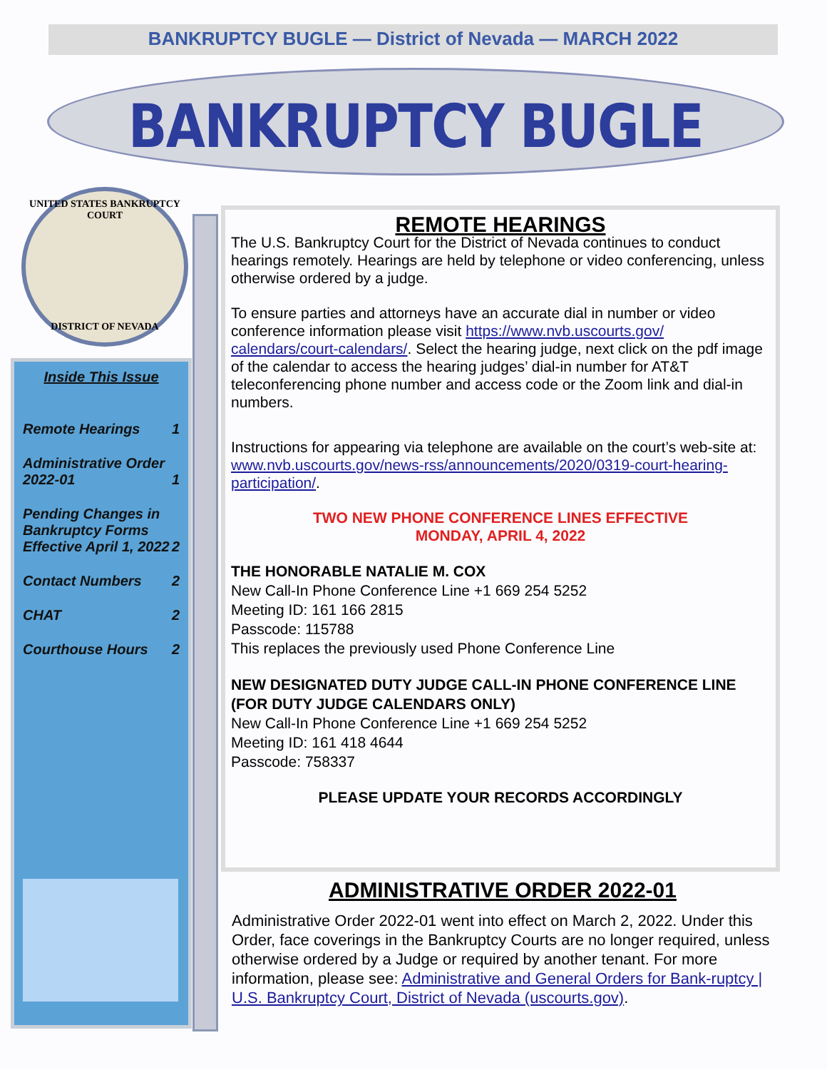BANKRUPTCY BUGLE — District of Nevada — MARCH 2022
BANKRUPTCY BUGLE
UNITED STATES BANKRUPTCY COURT
DISTRICT OF NEVADA
Inside This Issue
Remote Hearings 1
Administrative Order 2022-01 1
Pending Changes in Bankruptcy Forms Effective April 1, 2022 2
Contact Numbers 2
CHAT 2
Courthouse Hours 2
REMOTE HEARINGS
The U.S. Bankruptcy Court for the District of Nevada continues to conduct hearings remotely. Hearings are held by telephone or video conferencing, unless otherwise ordered by a judge.
To ensure parties and attorneys have an accurate dial in number or video conference information please visit https://www.nvb.uscourts.gov/ calendars/court-calendars/. Select the hearing judge, next click on the pdf image of the calendar to access the hearing judges’ dial-in number for AT&T teleconferencing phone number and access code or the Zoom link and dial-in numbers.
Instructions for appearing via telephone are available on the court’s web-site at:
www.nvb.uscourts.gov/news-rss/announcements/2020/0319-court-hearing-participation/.
TWO NEW PHONE CONFERENCE LINES EFFECTIVE
MONDAY, APRIL 4, 2022
THE HONORABLE NATALIE M. COX
New Call-In Phone Conference Line +1 669 254 5252
Meeting ID: 161 166 2815
Passcode: 115788
This replaces the previously used Phone Conference Line
NEW DESIGNATED DUTY JUDGE CALL-IN PHONE CONFERENCE LINE (FOR DUTY JUDGE CALENDARS ONLY)
New Call-In Phone Conference Line +1 669 254 5252
Meeting ID: 161 418 4644
Passcode: 758337
PLEASE UPDATE YOUR RECORDS ACCORDINGLY
ADMINISTRATIVE ORDER 2022-01
Administrative Order 2022-01 went into effect on March 2, 2022. Under this Order, face coverings in the Bankruptcy Courts are no longer required, unless otherwise ordered by a Judge or required by another tenant. For more information, please see: Administrative and General Orders for Bank-ruptcy | U.S. Bankruptcy Court, District of Nevada (uscourts.gov).